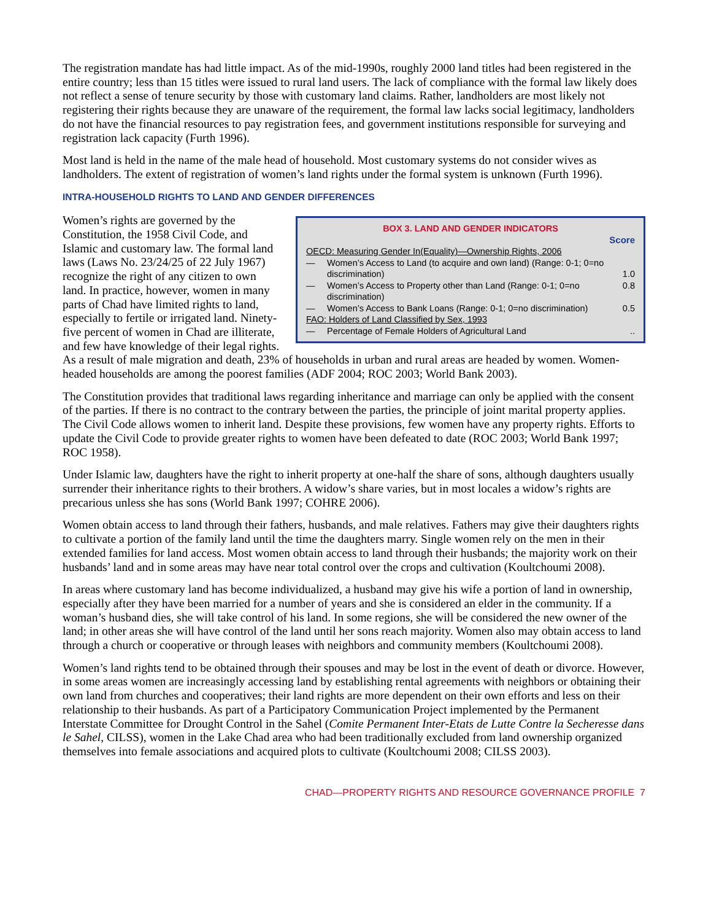The registration mandate has had little impact. As of the mid-1990s, roughly 2000 land titles had been registered in the entire country; less than 15 titles were issued to rural land users. The lack of compliance with the formal law likely does not reflect a sense of tenure security by those with customary land claims. Rather, landholders are most likely not registering their rights because they are unaware of the requirement, the formal law lacks social legitimacy, landholders do not have the financial resources to pay registration fees, and government institutions responsible for surveying and registration lack capacity (Furth 1996).
Most land is held in the name of the male head of household. Most customary systems do not consider wives as landholders. The extent of registration of women’s land rights under the formal system is unknown (Furth 1996).
INTRA-HOUSEHOLD RIGHTS TO LAND AND GENDER DIFFERENCES
BOX 3. LAND AND GENDER INDICATORS
| | | Score |
| OECD: Measuring Gender In(Equality)—Ownership Rights, 2006 | | |
| — | Women’s Access to Land (to acquire and own land) (Range: 0-1; 0=no discrimination) | 1.0 |
| — | Women’s Access to Property other than Land (Range: 0-1; 0=no discrimination) | 0.8 |
| — | Women’s Access to Bank Loans (Range: 0-1; 0=no discrimination) | 0.5 |
| FAO: Holders of Land Classified by Sex, 1993 | | |
| — | Percentage of Female Holders of Agricultural Land | .. |
Women’s rights are governed by the Constitution, the 1958 Civil Code, and Islamic and customary law. The formal land laws (Laws No. 23/24/25 of 22 July 1967) recognize the right of any citizen to own land. In practice, however, women in many parts of Chad have limited rights to land, especially to fertile or irrigated land. Ninety-five percent of women in Chad are illiterate, and few have knowledge of their legal rights. As a result of male migration and death, 23% of households in urban and rural areas are headed by women. Women-headed households are among the poorest families (ADF 2004; ROC 2003; World Bank 2003).
The Constitution provides that traditional laws regarding inheritance and marriage can only be applied with the consent of the parties. If there is no contract to the contrary between the parties, the principle of joint marital property applies. The Civil Code allows women to inherit land. Despite these provisions, few women have any property rights. Efforts to update the Civil Code to provide greater rights to women have been defeated to date (ROC 2003; World Bank 1997; ROC 1958).
Under Islamic law, daughters have the right to inherit property at one-half the share of sons, although daughters usually surrender their inheritance rights to their brothers. A widow’s share varies, but in most locales a widow’s rights are precarious unless she has sons (World Bank 1997; COHRE 2006).
Women obtain access to land through their fathers, husbands, and male relatives. Fathers may give their daughters rights to cultivate a portion of the family land until the time the daughters marry. Single women rely on the men in their extended families for land access. Most women obtain access to land through their husbands; the majority work on their husbands’ land and in some areas may have near total control over the crops and cultivation (Koultchoumi 2008).
In areas where customary land has become individualized, a husband may give his wife a portion of land in ownership, especially after they have been married for a number of years and she is considered an elder in the community. If a woman’s husband dies, she will take control of his land. In some regions, she will be considered the new owner of the land; in other areas she will have control of the land until her sons reach majority. Women also may obtain access to land through a church or cooperative or through leases with neighbors and community members (Koultchoumi 2008).
Women’s land rights tend to be obtained through their spouses and may be lost in the event of death or divorce. However, in some areas women are increasingly accessing land by establishing rental agreements with neighbors or obtaining their own land from churches and cooperatives; their land rights are more dependent on their own efforts and less on their relationship to their husbands. As part of a Participatory Communication Project implemented by the Permanent Interstate Committee for Drought Control in the Sahel (Comite Permanent Inter-Etats de Lutte Contre la Secheresse dans le Sahel, CILSS), women in the Lake Chad area who had been traditionally excluded from land ownership organized themselves into female associations and acquired plots to cultivate (Koultchoumi 2008; CILSS 2003).
CHAD—PROPERTY RIGHTS AND RESOURCE GOVERNANCE PROFILE 7